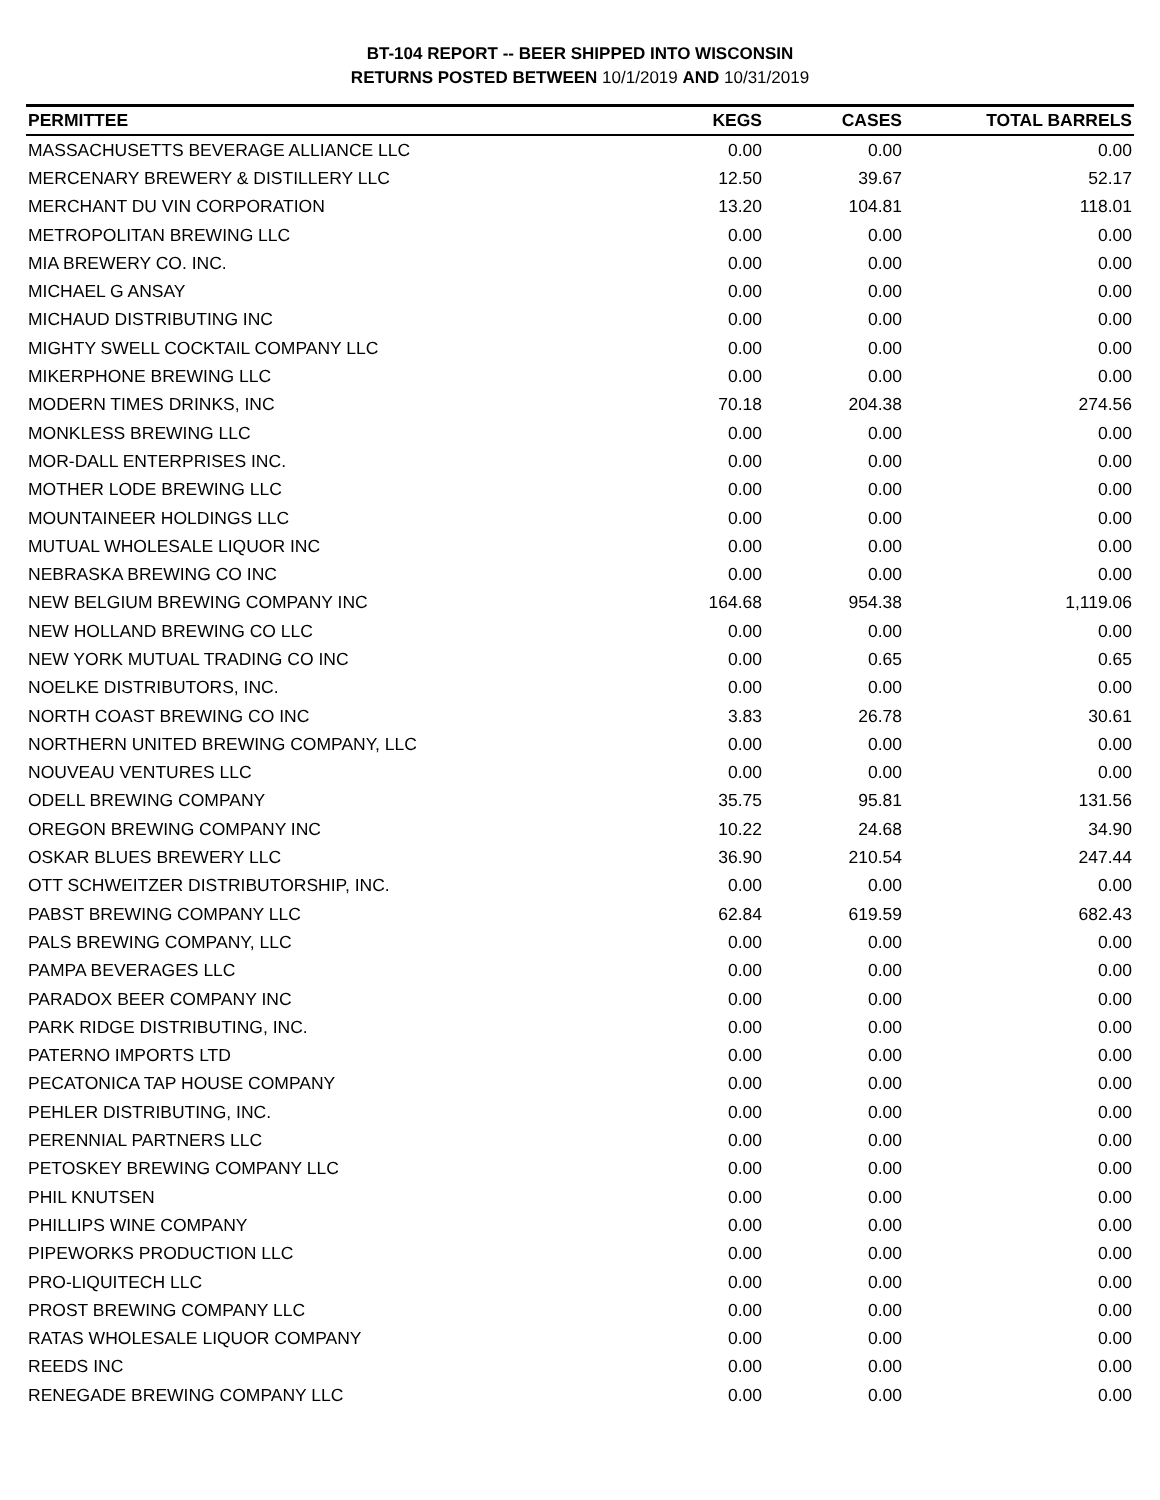BT-104 REPORT -- BEER SHIPPED INTO WISCONSIN
RETURNS POSTED BETWEEN 10/1/2019 AND 10/31/2019
| PERMITTEE | KEGS | CASES | TOTAL BARRELS |
| --- | --- | --- | --- |
| MASSACHUSETTS BEVERAGE ALLIANCE LLC | 0.00 | 0.00 | 0.00 |
| MERCENARY BREWERY & DISTILLERY LLC | 12.50 | 39.67 | 52.17 |
| MERCHANT DU VIN CORPORATION | 13.20 | 104.81 | 118.01 |
| METROPOLITAN BREWING LLC | 0.00 | 0.00 | 0.00 |
| MIA BREWERY CO. INC. | 0.00 | 0.00 | 0.00 |
| MICHAEL G ANSAY | 0.00 | 0.00 | 0.00 |
| MICHAUD DISTRIBUTING INC | 0.00 | 0.00 | 0.00 |
| MIGHTY SWELL COCKTAIL COMPANY LLC | 0.00 | 0.00 | 0.00 |
| MIKERPHONE BREWING LLC | 0.00 | 0.00 | 0.00 |
| MODERN TIMES DRINKS, INC | 70.18 | 204.38 | 274.56 |
| MONKLESS BREWING LLC | 0.00 | 0.00 | 0.00 |
| MOR-DALL ENTERPRISES INC. | 0.00 | 0.00 | 0.00 |
| MOTHER LODE BREWING LLC | 0.00 | 0.00 | 0.00 |
| MOUNTAINEER HOLDINGS LLC | 0.00 | 0.00 | 0.00 |
| MUTUAL WHOLESALE LIQUOR INC | 0.00 | 0.00 | 0.00 |
| NEBRASKA BREWING CO INC | 0.00 | 0.00 | 0.00 |
| NEW BELGIUM BREWING COMPANY INC | 164.68 | 954.38 | 1,119.06 |
| NEW HOLLAND BREWING CO LLC | 0.00 | 0.00 | 0.00 |
| NEW YORK MUTUAL TRADING CO INC | 0.00 | 0.65 | 0.65 |
| NOELKE DISTRIBUTORS, INC. | 0.00 | 0.00 | 0.00 |
| NORTH COAST BREWING CO INC | 3.83 | 26.78 | 30.61 |
| NORTHERN UNITED BREWING COMPANY, LLC | 0.00 | 0.00 | 0.00 |
| NOUVEAU VENTURES LLC | 0.00 | 0.00 | 0.00 |
| ODELL BREWING COMPANY | 35.75 | 95.81 | 131.56 |
| OREGON BREWING COMPANY INC | 10.22 | 24.68 | 34.90 |
| OSKAR BLUES BREWERY LLC | 36.90 | 210.54 | 247.44 |
| OTT SCHWEITZER DISTRIBUTORSHIP, INC. | 0.00 | 0.00 | 0.00 |
| PABST BREWING COMPANY LLC | 62.84 | 619.59 | 682.43 |
| PALS BREWING COMPANY, LLC | 0.00 | 0.00 | 0.00 |
| PAMPA BEVERAGES LLC | 0.00 | 0.00 | 0.00 |
| PARADOX BEER COMPANY INC | 0.00 | 0.00 | 0.00 |
| PARK RIDGE DISTRIBUTING, INC. | 0.00 | 0.00 | 0.00 |
| PATERNO IMPORTS LTD | 0.00 | 0.00 | 0.00 |
| PECATONICA TAP HOUSE COMPANY | 0.00 | 0.00 | 0.00 |
| PEHLER DISTRIBUTING, INC. | 0.00 | 0.00 | 0.00 |
| PERENNIAL PARTNERS LLC | 0.00 | 0.00 | 0.00 |
| PETOSKEY BREWING COMPANY LLC | 0.00 | 0.00 | 0.00 |
| PHIL KNUTSEN | 0.00 | 0.00 | 0.00 |
| PHILLIPS WINE COMPANY | 0.00 | 0.00 | 0.00 |
| PIPEWORKS PRODUCTION LLC | 0.00 | 0.00 | 0.00 |
| PRO-LIQUITECH LLC | 0.00 | 0.00 | 0.00 |
| PROST BREWING COMPANY LLC | 0.00 | 0.00 | 0.00 |
| RATAS WHOLESALE LIQUOR COMPANY | 0.00 | 0.00 | 0.00 |
| REEDS INC | 0.00 | 0.00 | 0.00 |
| RENEGADE BREWING COMPANY LLC | 0.00 | 0.00 | 0.00 |